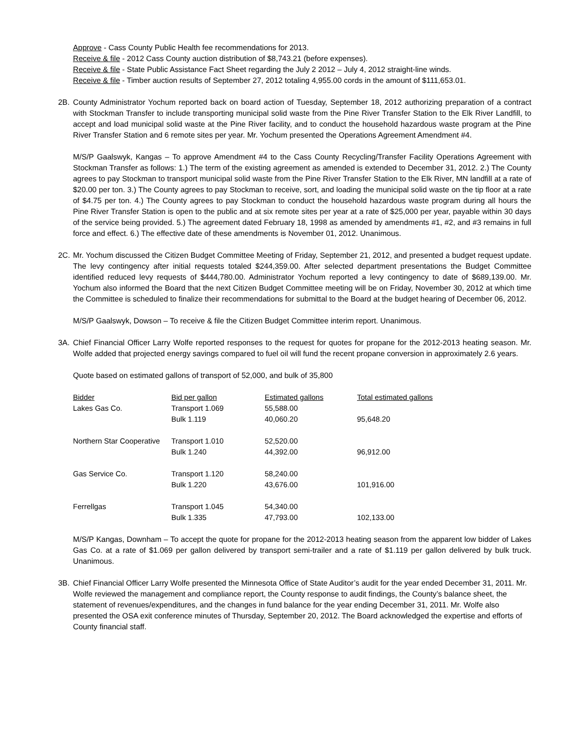Approve - Cass County Public Health fee recommendations for 2013.
Receive & file - 2012 Cass County auction distribution of $8,743.21 (before expenses).
Receive & file - State Public Assistance Fact Sheet regarding the July 2 2012 – July 4, 2012 straight-line winds.
Receive & file - Timber auction results of September 27, 2012 totaling 4,955.00 cords in the amount of $111,653.01.
2B. County Administrator Yochum reported back on board action of Tuesday, September 18, 2012 authorizing preparation of a contract with Stockman Transfer to include transporting municipal solid waste from the Pine River Transfer Station to the Elk River Landfill, to accept and load municipal solid waste at the Pine River facility, and to conduct the household hazardous waste program at the Pine River Transfer Station and 6 remote sites per year. Mr. Yochum presented the Operations Agreement Amendment #4.
M/S/P Gaalswyk, Kangas – To approve Amendment #4 to the Cass County Recycling/Transfer Facility Operations Agreement with Stockman Transfer as follows: 1.) The term of the existing agreement as amended is extended to December 31, 2012. 2.) The County agrees to pay Stockman to transport municipal solid waste from the Pine River Transfer Station to the Elk River, MN landfill at a rate of $20.00 per ton. 3.) The County agrees to pay Stockman to receive, sort, and loading the municipal solid waste on the tip floor at a rate of $4.75 per ton. 4.) The County agrees to pay Stockman to conduct the household hazardous waste program during all hours the Pine River Transfer Station is open to the public and at six remote sites per year at a rate of $25,000 per year, payable within 30 days of the service being provided. 5.) The agreement dated February 18, 1998 as amended by amendments #1, #2, and #3 remains in full force and effect. 6.) The effective date of these amendments is November 01, 2012. Unanimous.
2C. Mr. Yochum discussed the Citizen Budget Committee Meeting of Friday, September 21, 2012, and presented a budget request update. The levy contingency after initial requests totaled $244,359.00. After selected department presentations the Budget Committee identified reduced levy requests of $444,780.00. Administrator Yochum reported a levy contingency to date of $689,139.00. Mr. Yochum also informed the Board that the next Citizen Budget Committee meeting will be on Friday, November 30, 2012 at which time the Committee is scheduled to finalize their recommendations for submittal to the Board at the budget hearing of December 06, 2012.
M/S/P Gaalswyk, Dowson – To receive & file the Citizen Budget Committee interim report. Unanimous.
3A. Chief Financial Officer Larry Wolfe reported responses to the request for quotes for propane for the 2012-2013 heating season. Mr. Wolfe added that projected energy savings compared to fuel oil will fund the recent propane conversion in approximately 2.6 years.
Quote based on estimated gallons of transport of 52,000, and bulk of 35,800
| Bidder | Bid per gallon | Estimated gallons | Total estimated gallons |
| --- | --- | --- | --- |
| Lakes Gas Co. | Transport 1.069 | 55,588.00 | |
| | Bulk 1.119 | 40,060.20 | 95,648.20 |
| Northern Star Cooperative | Transport 1.010 | 52,520.00 | |
| | Bulk 1.240 | 44,392.00 | 96,912.00 |
| Gas Service Co. | Transport 1.120 | 58,240.00 | |
| | Bulk 1.220 | 43,676.00 | 101,916.00 |
| Ferrellgas | Transport 1.045 | 54,340.00 | |
| | Bulk 1.335 | 47,793.00 | 102,133.00 |
M/S/P Kangas, Downham – To accept the quote for propane for the 2012-2013 heating season from the apparent low bidder of Lakes Gas Co. at a rate of $1.069 per gallon delivered by transport semi-trailer and a rate of $1.119 per gallon delivered by bulk truck. Unanimous.
3B. Chief Financial Officer Larry Wolfe presented the Minnesota Office of State Auditor’s audit for the year ended December 31, 2011. Mr. Wolfe reviewed the management and compliance report, the County response to audit findings, the County’s balance sheet, the statement of revenues/expenditures, and the changes in fund balance for the year ending December 31, 2011. Mr. Wolfe also presented the OSA exit conference minutes of Thursday, September 20, 2012. The Board acknowledged the expertise and efforts of County financial staff.